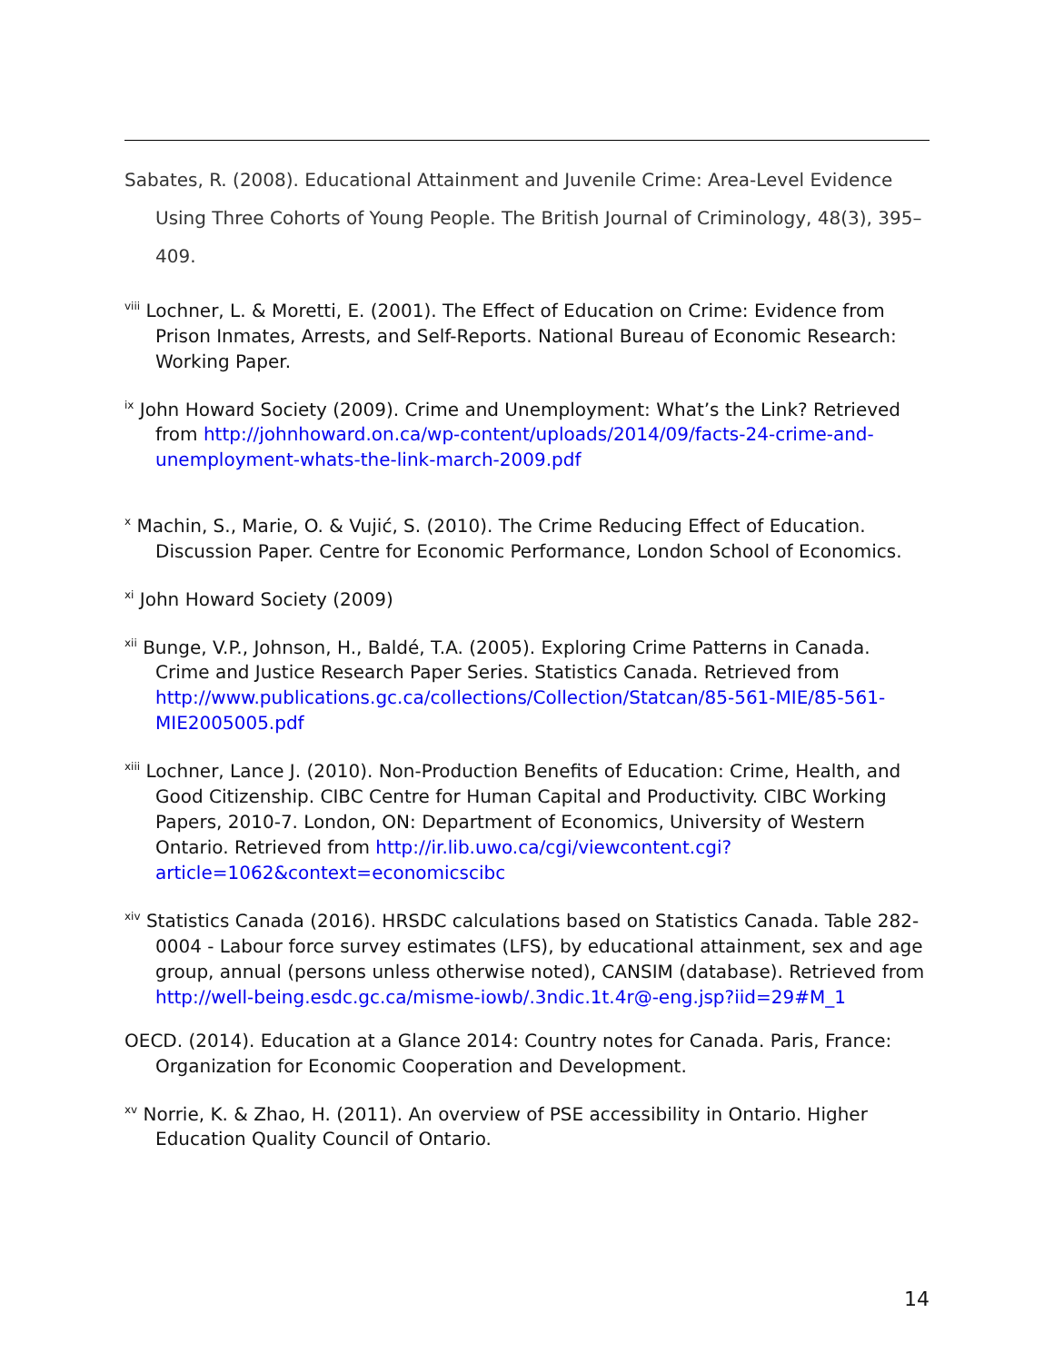Sabates, R. (2008). Educational Attainment and Juvenile Crime: Area-Level Evidence Using Three Cohorts of Young People. The British Journal of Criminology, 48(3), 395–409.
<sup>viii</sup> Lochner, L. & Moretti, E. (2001). The Effect of Education on Crime: Evidence from Prison Inmates, Arrests, and Self-Reports. National Bureau of Economic Research: Working Paper.
<sup>ix</sup> John Howard Society (2009). Crime and Unemployment: What’s the Link? Retrieved from http://johnhoward.on.ca/wp-content/uploads/2014/09/facts-24-crime-and-unemployment-whats-the-link-march-2009.pdf
<sup>x</sup> Machin, S., Marie, O. & Vujić, S. (2010). The Crime Reducing Effect of Education. Discussion Paper. Centre for Economic Performance, London School of Economics.
<sup>xi</sup> John Howard Society (2009)
<sup>xii</sup> Bunge, V.P., Johnson, H., Baldé, T.A. (2005). Exploring Crime Patterns in Canada. Crime and Justice Research Paper Series. Statistics Canada. Retrieved from http://www.publications.gc.ca/collections/Collection/Statcan/85-561-MIE/85-561-MIE2005005.pdf
<sup>xiii</sup> Lochner, Lance J. (2010). Non-Production Benefits of Education: Crime, Health, and Good Citizenship. CIBC Centre for Human Capital and Productivity. CIBC Working Papers, 2010-7. London, ON: Department of Economics, University of Western Ontario. Retrieved from http://ir.lib.uwo.ca/cgi/viewcontent.cgi?article=1062&context=economicscibc
<sup>xiv</sup> Statistics Canada (2016). HRSDC calculations based on Statistics Canada. Table 282-0004 - Labour force survey estimates (LFS), by educational attainment, sex and age group, annual (persons unless otherwise noted), CANSIM (database). Retrieved from http://well-being.esdc.gc.ca/misme-iowb/.3ndic.1t.4r@-eng.jsp?iid=29#M_1
OECD. (2014). Education at a Glance 2014: Country notes for Canada. Paris, France: Organization for Economic Cooperation and Development.
<sup>xv</sup> Norrie, K. & Zhao, H. (2011). An overview of PSE accessibility in Ontario. Higher Education Quality Council of Ontario.
14